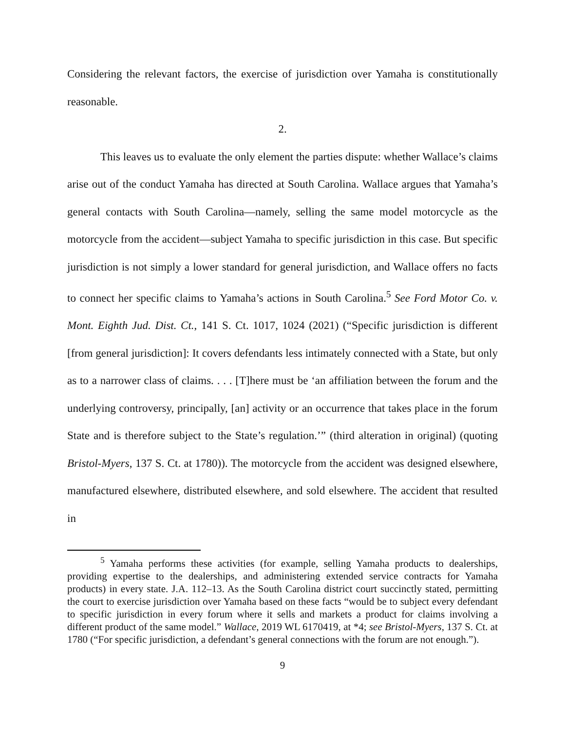Considering the relevant factors, the exercise of jurisdiction over Yamaha is constitutionally reasonable.
2.
This leaves us to evaluate the only element the parties dispute: whether Wallace’s claims arise out of the conduct Yamaha has directed at South Carolina. Wallace argues that Yamaha’s general contacts with South Carolina—namely, selling the same model motorcycle as the motorcycle from the accident—subject Yamaha to specific jurisdiction in this case. But specific jurisdiction is not simply a lower standard for general jurisdiction, and Wallace offers no facts to connect her specific claims to Yamaha’s actions in South Carolina.<sup>5</sup> See Ford Motor Co. v. Mont. Eighth Jud. Dist. Ct., 141 S. Ct. 1017, 1024 (2021) (“Specific jurisdiction is different [from general jurisdiction]: It covers defendants less intimately connected with a State, but only as to a narrower class of claims. . . . [T]here must be ‘an affiliation between the forum and the underlying controversy, principally, [an] activity or an occurrence that takes place in the forum State and is therefore subject to the State’s regulation.’” (third alteration in original) (quoting Bristol-Myers, 137 S. Ct. at 1780)). The motorcycle from the accident was designed elsewhere, manufactured elsewhere, distributed elsewhere, and sold elsewhere. The accident that resulted in
<sup>5</sup> Yamaha performs these activities (for example, selling Yamaha products to dealerships, providing expertise to the dealerships, and administering extended service contracts for Yamaha products) in every state. J.A. 112–13. As the South Carolina district court succinctly stated, permitting the court to exercise jurisdiction over Yamaha based on these facts “would be to subject every defendant to specific jurisdiction in every forum where it sells and markets a product for claims involving a different product of the same model.” Wallace, 2019 WL 6170419, at *4; see Bristol-Myers, 137 S. Ct. at 1780 (“For specific jurisdiction, a defendant’s general connections with the forum are not enough.”).
9